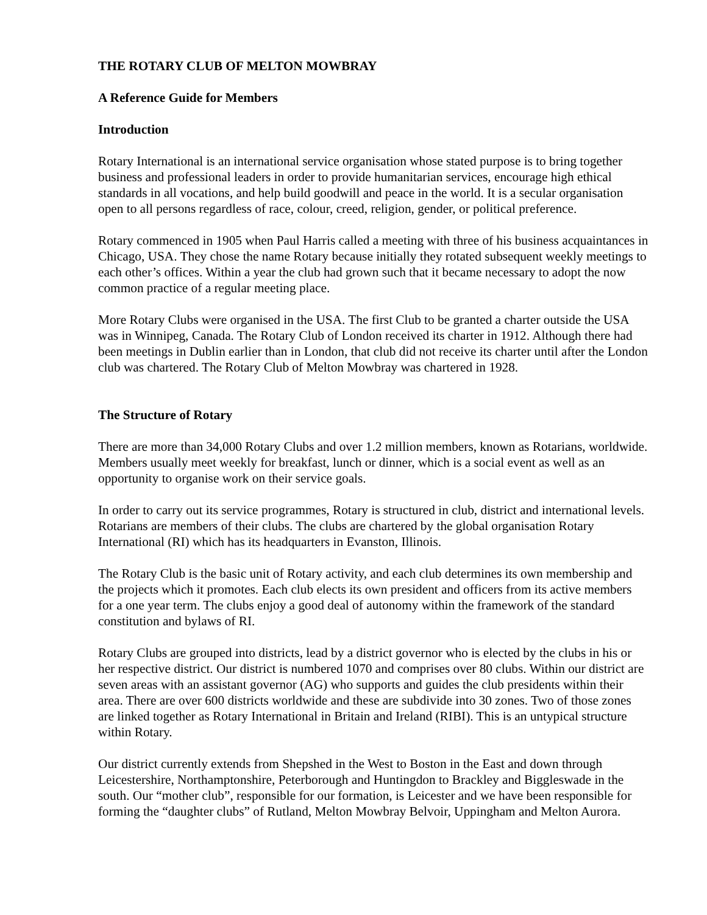THE ROTARY CLUB OF MELTON MOWBRAY
A Reference Guide for Members
Introduction
Rotary International is an international service organisation whose stated purpose is to bring together business and professional leaders in order to provide humanitarian services, encourage high ethical standards in all vocations, and help build goodwill and peace in the world. It is a secular organisation open to all persons regardless of race, colour, creed, religion, gender, or political preference.
Rotary commenced in 1905 when Paul Harris called a meeting with three of his business acquaintances in Chicago, USA. They chose the name Rotary because initially they rotated subsequent weekly meetings to each other’s offices. Within a year the club had grown such that it became necessary to adopt the now common practice of a regular meeting place.
More Rotary Clubs were organised in the USA. The first Club to be granted a charter outside the USA was in Winnipeg, Canada. The Rotary Club of London received its charter in 1912. Although there had been meetings in Dublin earlier than in London, that club did not receive its charter until after the London club was chartered. The Rotary Club of Melton Mowbray was chartered in 1928.
The Structure of Rotary
There are more than 34,000 Rotary Clubs and over 1.2 million members, known as Rotarians, worldwide. Members usually meet weekly for breakfast, lunch or dinner, which is a social event as well as an opportunity to organise work on their service goals.
In order to carry out its service programmes, Rotary is structured in club, district and international levels. Rotarians are members of their clubs. The clubs are chartered by the global organisation Rotary International (RI) which has its headquarters in Evanston, Illinois.
The Rotary Club is the basic unit of Rotary activity, and each club determines its own membership and the projects which it promotes. Each club elects its own president and officers from its active members for a one year term. The clubs enjoy a good deal of autonomy within the framework of the standard constitution and bylaws of RI.
Rotary Clubs are grouped into districts, lead by a district governor who is elected by the clubs in his or her respective district. Our district is numbered 1070 and comprises over 80 clubs. Within our district are seven areas with an assistant governor (AG) who supports and guides the club presidents within their area. There are over 600 districts worldwide and these are subdivide into 30 zones. Two of those zones are linked together as Rotary International in Britain and Ireland (RIBI). This is an untypical structure within Rotary.
Our district currently extends from Shepshed in the West to Boston in the East and down through Leicestershire, Northamptonshire, Peterborough and Huntingdon to Brackley and Biggleswade in the south. Our “mother club”, responsible for our formation, is Leicester and we have been responsible for forming the “daughter clubs” of Rutland, Melton Mowbray Belvoir, Uppingham and Melton Aurora.